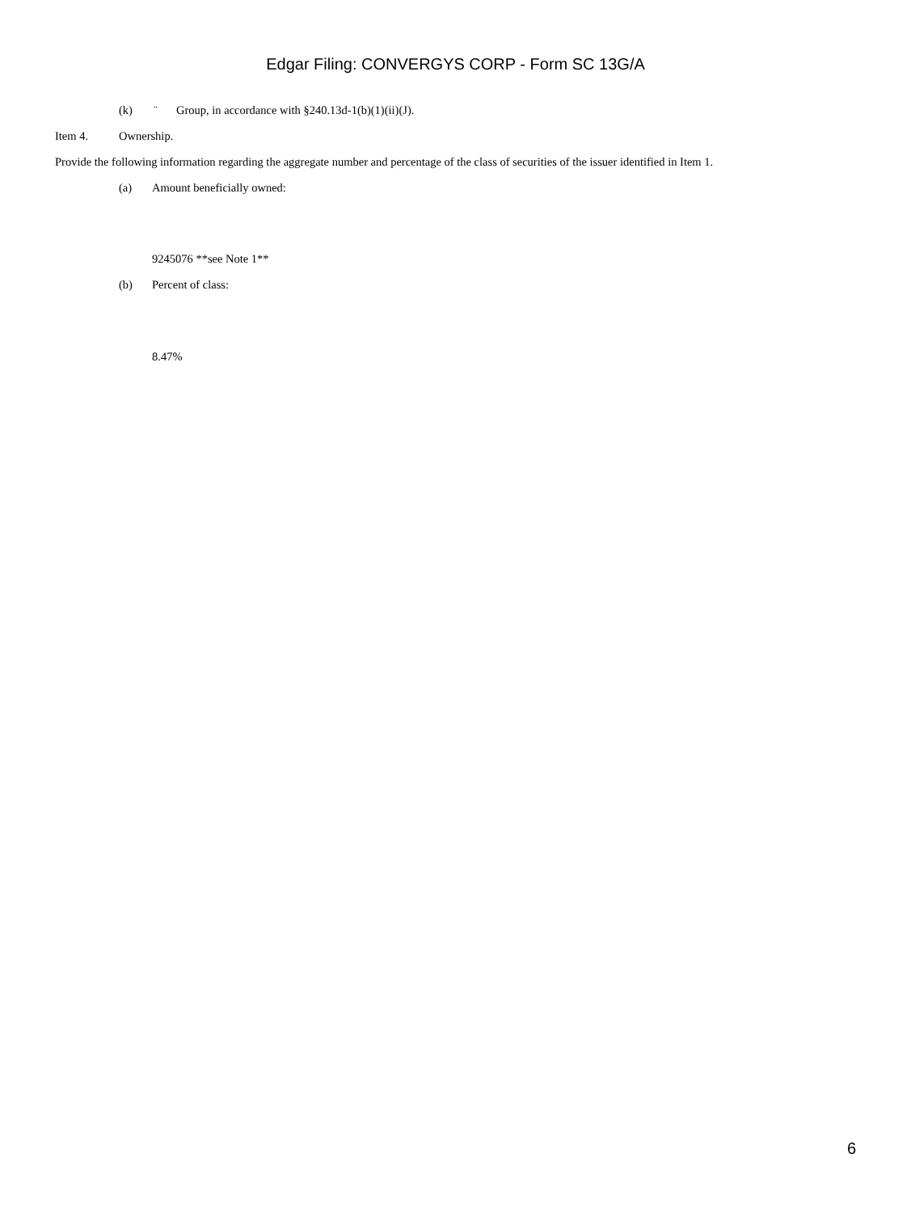Edgar Filing: CONVERGYS CORP - Form SC 13G/A
(k) ¨ Group, in accordance with §240.13d-1(b)(1)(ii)(J).
Item 4. Ownership.
Provide the following information regarding the aggregate number and percentage of the class of securities of the issuer identified in Item 1.
(a) Amount beneficially owned:
9245076 **see Note 1**
(b) Percent of class:
8.47%
6